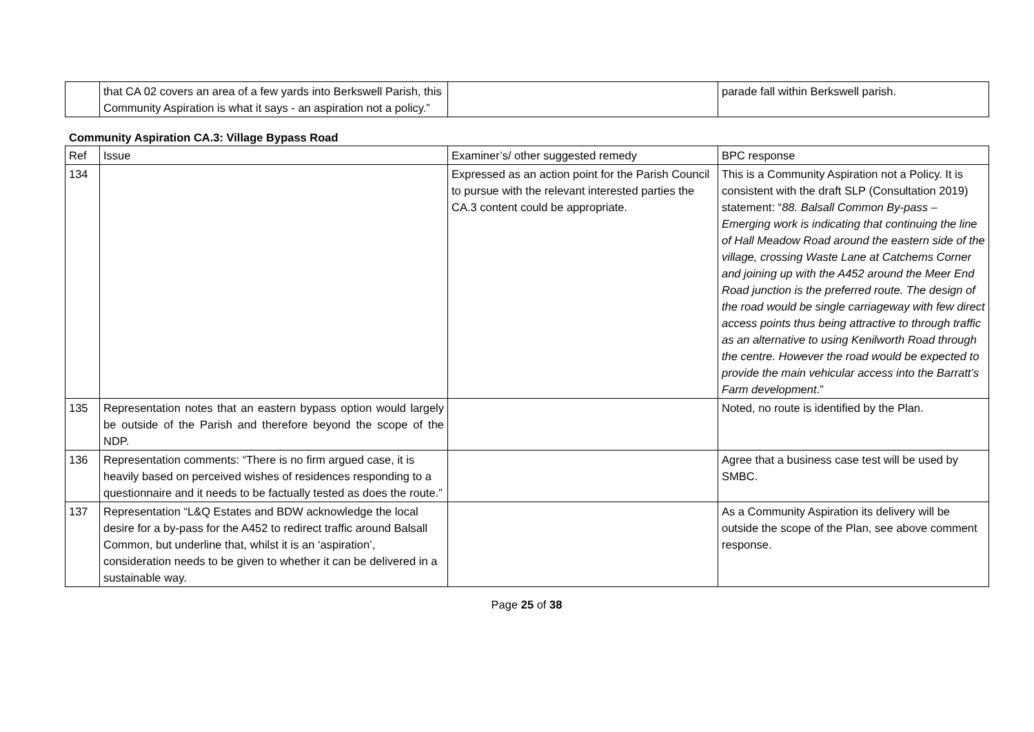| | that CA 02 covers an area of a few yards into Berkswell Parish, this Community Aspiration is what it says - an aspiration not a policy.” | | parade fall within Berkswell parish. |
Community Aspiration CA.3: Village Bypass Road
| Ref | Issue | Examiner’s/ other suggested remedy | BPC response |
| --- | --- | --- | --- |
| 134 | | Expressed as an action point for the Parish Council to pursue with the relevant interested parties the CA.3 content could be appropriate. | This is a Community Aspiration not a Policy. It is consistent with the draft SLP (Consultation 2019) statement: “ 88. Balsall Common By-pass – Emerging work is indicating that continuing the line of Hall Meadow Road around the eastern side of the village, crossing Waste Lane at Catchems Corner and joining up with the A452 around the Meer End Road junction is the preferred route. The design of the road would be single carriageway with few direct access points thus being attractive to through traffic as an alternative to using Kenilworth Road through the centre. However the road would be expected to provide the main vehicular access into the Barratt’s Farm development .” |
| 135 | Representation notes that an eastern bypass option would largely be outside of the Parish and therefore beyond the scope of the NDP. | | Noted, no route is identified by the Plan. |
| 136 | Representation comments: “There is no firm argued case, it is heavily based on perceived wishes of residences responding to a questionnaire and it needs to be factually tested as does the route.” | | Agree that a business case test will be used by SMBC. |
| 137 | Representation “L&Q Estates and BDW acknowledge the local desire for a by-pass for the A452 to redirect traffic around Balsall Common, but underline that, whilst it is an ‘aspiration’, consideration needs to be given to whether it can be delivered in a sustainable way. | | As a Community Aspiration its delivery will be outside the scope of the Plan, see above comment response. |
Page 25 of 38